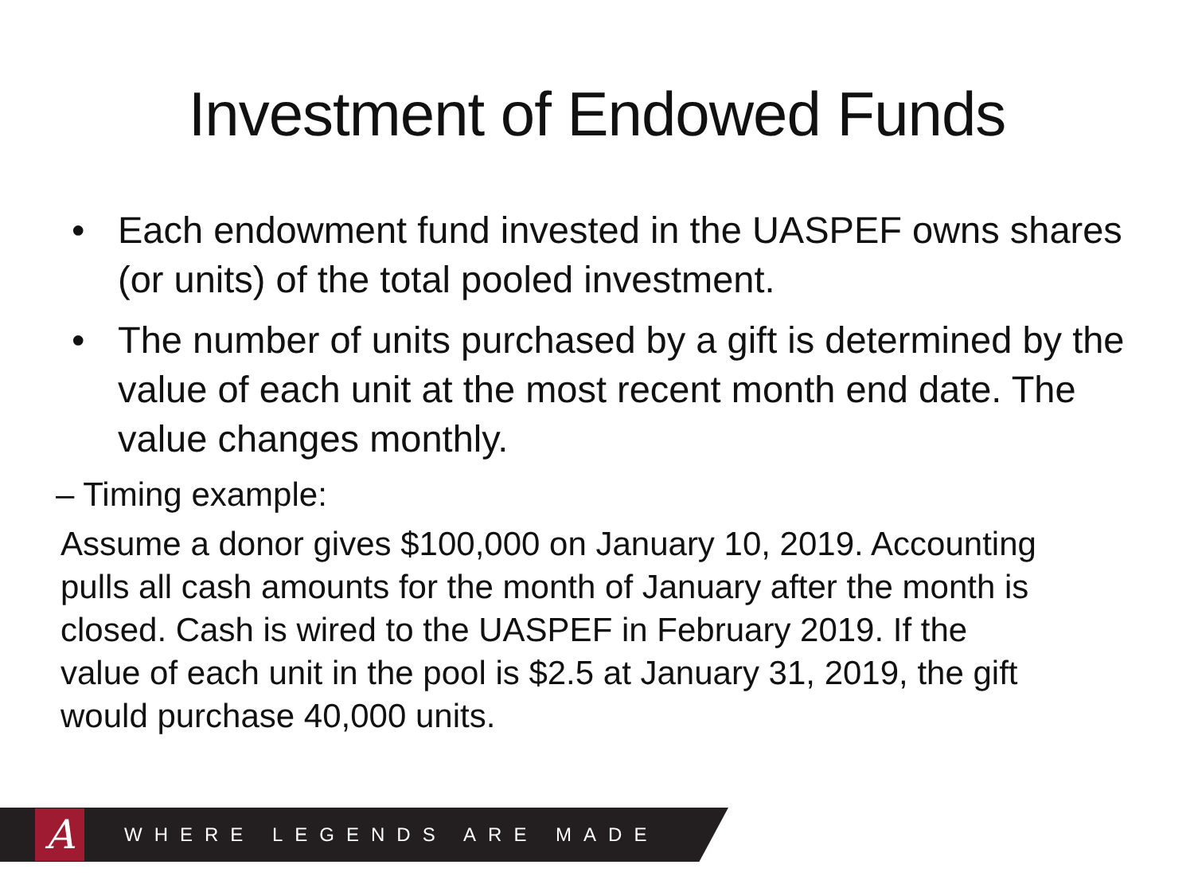Investment of Endowed Funds
• Each endowment fund invested in the UASPEF owns shares (or units) of the total pooled investment.
• The number of units purchased by a gift is determined by the value of each unit at the most recent month end date. The value changes monthly.
– Timing example:
Assume a donor gives $100,000 on January 10, 2019. Accounting pulls all cash amounts for the month of January after the month is closed. Cash is wired to the UASPEF in February 2019. If the value of each unit in the pool is $2.5 at January 31, 2019, the gift would purchase 40,000 units.
A
WHERE LEGENDS ARE MADE